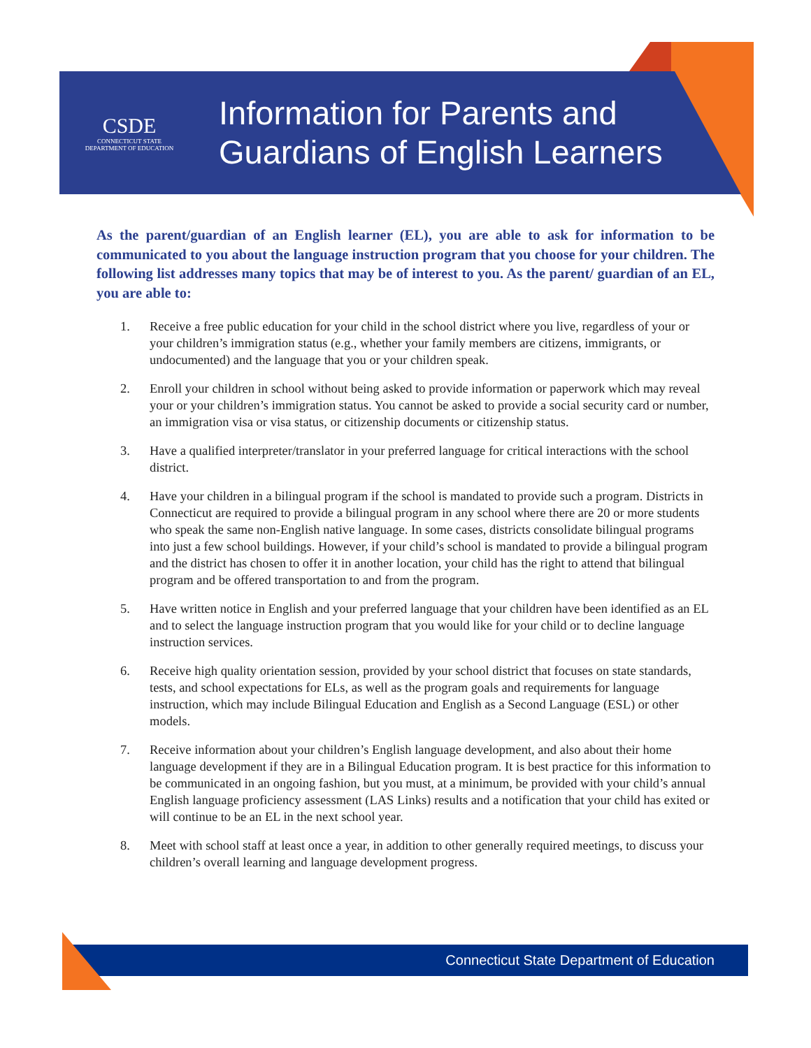CSDE
CONNECTICUT STATE
DEPARTMENT OF EDUCATION
Information for Parents and
Guardians of English Learners
As the parent/guardian of an English learner (EL), you are able to ask for information to be communicated to you about the language instruction program that you choose for your children. The following list addresses many topics that may be of interest to you. As the parent/ guardian of an EL, you are able to:
1. Receive a free public education for your child in the school district where you live, regardless of your or your children’s immigration status (e.g., whether your family members are citizens, immigrants, or undocumented) and the language that you or your children speak.
2. Enroll your children in school without being asked to provide information or paperwork which may reveal your or your children’s immigration status. You cannot be asked to provide a social security card or number, an immigration visa or visa status, or citizenship documents or citizenship status.
3. Have a qualified interpreter/translator in your preferred language for critical interactions with the school district.
4. Have your children in a bilingual program if the school is mandated to provide such a program. Districts in Connecticut are required to provide a bilingual program in any school where there are 20 or more students who speak the same non-English native language. In some cases, districts consolidate bilingual programs into just a few school buildings. However, if your child’s school is mandated to provide a bilingual program and the district has chosen to offer it in another location, your child has the right to attend that bilingual program and be offered transportation to and from the program.
5. Have written notice in English and your preferred language that your children have been identified as an EL and to select the language instruction program that you would like for your child or to decline language instruction services.
6. Receive high quality orientation session, provided by your school district that focuses on state standards, tests, and school expectations for ELs, as well as the program goals and requirements for language instruction, which may include Bilingual Education and English as a Second Language (ESL) or other models.
7. Receive information about your children’s English language development, and also about their home language development if they are in a Bilingual Education program. It is best practice for this information to be communicated in an ongoing fashion, but you must, at a minimum, be provided with your child’s annual English language proficiency assessment (LAS Links) results and a notification that your child has exited or will continue to be an EL in the next school year.
8. Meet with school staff at least once a year, in addition to other generally required meetings, to discuss your children’s overall learning and language development progress.
Connecticut State Department of Education